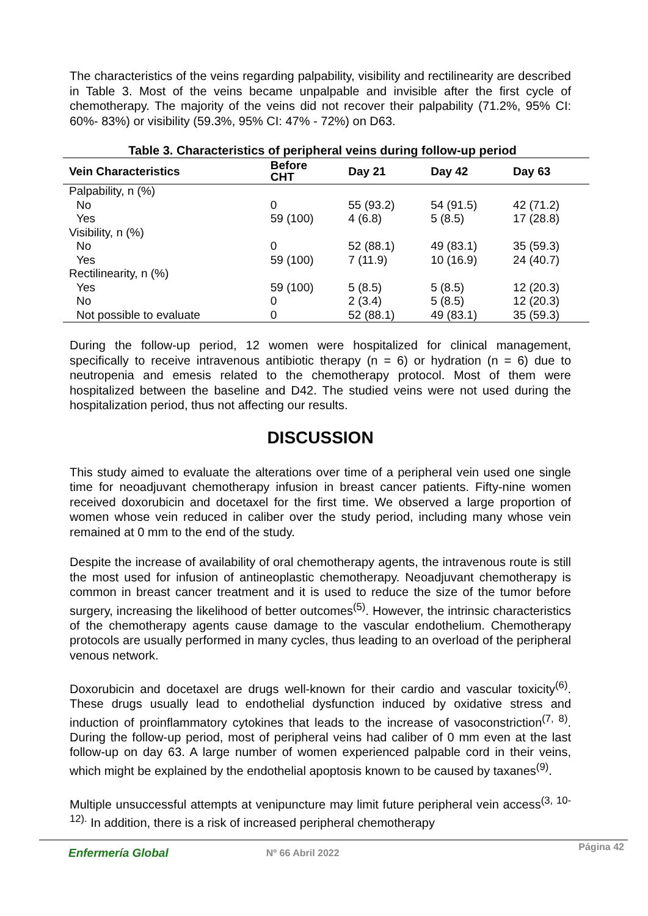The characteristics of the veins regarding palpability, visibility and rectilinearity are described in Table 3. Most of the veins became unpalpable and invisible after the first cycle of chemotherapy. The majority of the veins did not recover their palpability (71.2%, 95% CI: 60%- 83%) or visibility (59.3%, 95% CI: 47% - 72%) on D63.
Table 3. Characteristics of peripheral veins during follow-up period
| Vein Characteristics | Before CHT | Day 21 | Day 42 | Day 63 |
| --- | --- | --- | --- | --- |
| Palpability, n (%) | | | | |
| No | 0 | 55 (93.2) | 54 (91.5) | 42 (71.2) |
| Yes | 59 (100) | 4 (6.8) | 5 (8.5) | 17 (28.8) |
| Visibility, n (%) | | | | |
| No | 0 | 52 (88.1) | 49 (83.1) | 35 (59.3) |
| Yes | 59 (100) | 7 (11.9) | 10 (16.9) | 24 (40.7) |
| Rectilinearity, n (%) | | | | |
| Yes | 59 (100) | 5 (8.5) | 5 (8.5) | 12 (20.3) |
| No | 0 | 2 (3.4) | 5 (8.5) | 12 (20.3) |
| Not possible to evaluate | 0 | 52 (88.1) | 49 (83.1) | 35 (59.3) |
During the follow-up period, 12 women were hospitalized for clinical management, specifically to receive intravenous antibiotic therapy (n = 6) or hydration (n = 6) due to neutropenia and emesis related to the chemotherapy protocol. Most of them were hospitalized between the baseline and D42. The studied veins were not used during the hospitalization period, thus not affecting our results.
DISCUSSION
This study aimed to evaluate the alterations over time of a peripheral vein used one single time for neoadjuvant chemotherapy infusion in breast cancer patients. Fifty-nine women received doxorubicin and docetaxel for the first time. We observed a large proportion of women whose vein reduced in caliber over the study period, including many whose vein remained at 0 mm to the end of the study.
Despite the increase of availability of oral chemotherapy agents, the intravenous route is still the most used for infusion of antineoplastic chemotherapy. Neoadjuvant chemotherapy is common in breast cancer treatment and it is used to reduce the size of the tumor before surgery, increasing the likelihood of better outcomes<sup>(5)</sup>. However, the intrinsic characteristics of the chemotherapy agents cause damage to the vascular endothelium. Chemotherapy protocols are usually performed in many cycles, thus leading to an overload of the peripheral venous network.
Doxorubicin and docetaxel are drugs well-known for their cardio and vascular toxicity<sup>(6)</sup>. These drugs usually lead to endothelial dysfunction induced by oxidative stress and induction of proinflammatory cytokines that leads to the increase of vasoconstriction<sup>(7, 8)</sup>. During the follow-up period, most of peripheral veins had caliber of 0 mm even at the last follow-up on day 63. A large number of women experienced palpable cord in their veins, which might be explained by the endothelial apoptosis known to be caused by taxanes<sup>(9)</sup>.
Multiple unsuccessful attempts at venipuncture may limit future peripheral vein access<sup>(3, 10-12).</sup> In addition, there is a risk of increased peripheral chemotherapy
Enfermería Global Nº 66 Abril 2022 Página 42